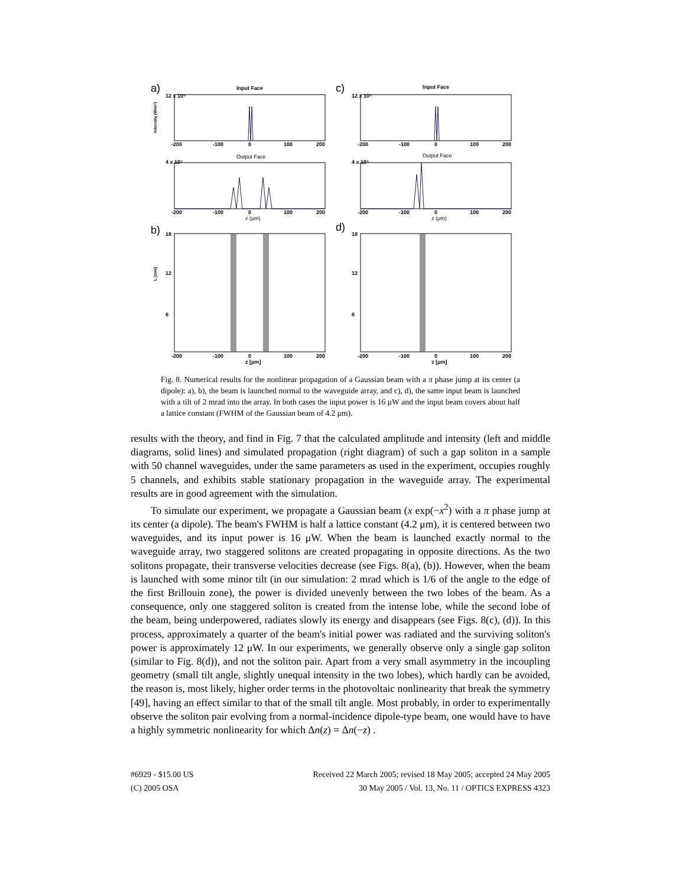a)
c)
b)
d)
Input Face
Input Face
Output Face
Output Face
-200
-100
0
100
200
-200
-100
0
100
200
-200
-100
0
100
200
-200
-100
0
100
200
z (μm)
z (μm)
-200
-100
0
100
200
-200
-100
0
100
200
z [μm]
z [μm]
12 x 10⁵
12 x 10⁵
4 x 10⁵
4 x 10⁵
18
18
12
12
6
6
Intensity (W/m²)
L [mm]
Fig. 8. Numerical results for the nonlinear propagation of a Gaussian beam with a π phase jump at its center (a dipole): a), b), the beam is launched normal to the waveguide array, and c), d), the same input beam is launched with a tilt of 2 mrad into the array. In both cases the input power is 16 μW and the input beam covers about half a lattice constant (FWHM of the Gaussian beam of 4.2 μm).
results with the theory, and find in Fig. 7 that the calculated amplitude and intensity (left and middle diagrams, solid lines) and simulated propagation (right diagram) of such a gap soliton in a sample with 50 channel waveguides, under the same parameters as used in the experiment, occupies roughly 5 channels, and exhibits stable stationary propagation in the waveguide array. The experimental results are in good agreement with the simulation.
To simulate our experiment, we propagate a Gaussian beam (x exp(−x<sup>2</sup>) with a π phase jump at its center (a dipole). The beam's FWHM is half a lattice constant (4.2 μm), it is centered between two waveguides, and its input power is 16 μW. When the beam is launched exactly normal to the waveguide array, two staggered solitons are created propagating in opposite directions. As the two solitons propagate, their transverse velocities decrease (see Figs. 8(a), (b)). However, when the beam is launched with some minor tilt (in our simulation: 2 mrad which is 1/6 of the angle to the edge of the first Brillouin zone), the power is divided unevenly between the two lobes of the beam. As a consequence, only one staggered soliton is created from the intense lobe, while the second lobe of the beam, being underpowered, radiates slowly its energy and disappears (see Figs. 8(c), (d)). In this process, approximately a quarter of the beam's initial power was radiated and the surviving soliton's power is approximately 12 μW. In our experiments, we generally observe only a single gap soliton (similar to Fig. 8(d)), and not the soliton pair. Apart from a very small asymmetry in the incoupling geometry (small tilt angle, slightly unequal intensity in the two lobes), which hardly can be avoided, the reason is, most likely, higher order terms in the photovoltaic nonlinearity that break the symmetry [49], having an effect similar to that of the small tilt angle. Most probably, in order to experimentally observe the soliton pair evolving from a normal-incidence dipole-type beam, one would have to have a highly symmetric nonlinearity for which Δn(z) = Δn(−z) .
#6929 - $15.00 US Received 22 March 2005; revised 18 May 2005; accepted 24 May 2005
(C) 2005 OSA 30 May 2005 / Vol. 13, No. 11 / OPTICS EXPRESS 4323